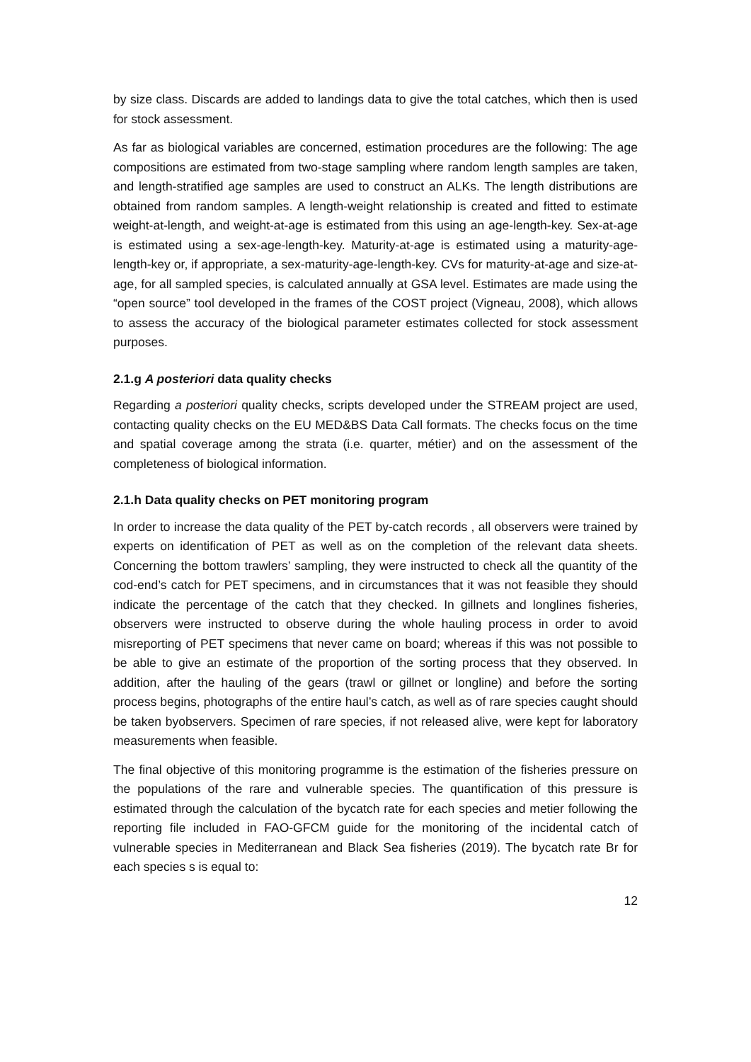by size class. Discards are added to landings data to give the total catches, which then is used for stock assessment.
As far as biological variables are concerned, estimation procedures are the following: The age compositions are estimated from two-stage sampling where random length samples are taken, and length-stratified age samples are used to construct an ALKs. The length distributions are obtained from random samples. A length-weight relationship is created and fitted to estimate weight-at-length, and weight-at-age is estimated from this using an age-length-key. Sex-at-age is estimated using a sex-age-length-key. Maturity-at-age is estimated using a maturity-age-length-key or, if appropriate, a sex-maturity-age-length-key. CVs for maturity-at-age and size-at-age, for all sampled species, is calculated annually at GSA level. Estimates are made using the “open source” tool developed in the frames of the COST project (Vigneau, 2008), which allows to assess the accuracy of the biological parameter estimates collected for stock assessment purposes.
2.1.g A posteriori data quality checks
Regarding a posteriori quality checks, scripts developed under the STREAM project are used, contacting quality checks on the EU MED&BS Data Call formats. The checks focus on the time and spatial coverage among the strata (i.e. quarter, métier) and on the assessment of the completeness of biological information.
2.1.h Data quality checks on PET monitoring program
In order to increase the data quality of the PET by-catch records , all observers were trained by experts on identification of PET as well as on the completion of the relevant data sheets. Concerning the bottom trawlers’ sampling, they were instructed to check all the quantity of the cod-end’s catch for PET specimens, and in circumstances that it was not feasible they should indicate the percentage of the catch that they checked. In gillnets and longlines fisheries, observers were instructed to observe during the whole hauling process in order to avoid misreporting of PET specimens that never came on board; whereas if this was not possible to be able to give an estimate of the proportion of the sorting process that they observed. In addition, after the hauling of the gears (trawl or gillnet or longline) and before the sorting process begins, photographs of the entire haul’s catch, as well as of rare species caught should be taken byobservers. Specimen of rare species, if not released alive, were kept for laboratory measurements when feasible.
The final objective of this monitoring programme is the estimation of the fisheries pressure on the populations of the rare and vulnerable species. The quantification of this pressure is estimated through the calculation of the bycatch rate for each species and metier following the reporting file included in FAO-GFCM guide for the monitoring of the incidental catch of vulnerable species in Mediterranean and Black Sea fisheries (2019). The bycatch rate Br for each species s is equal to:
12